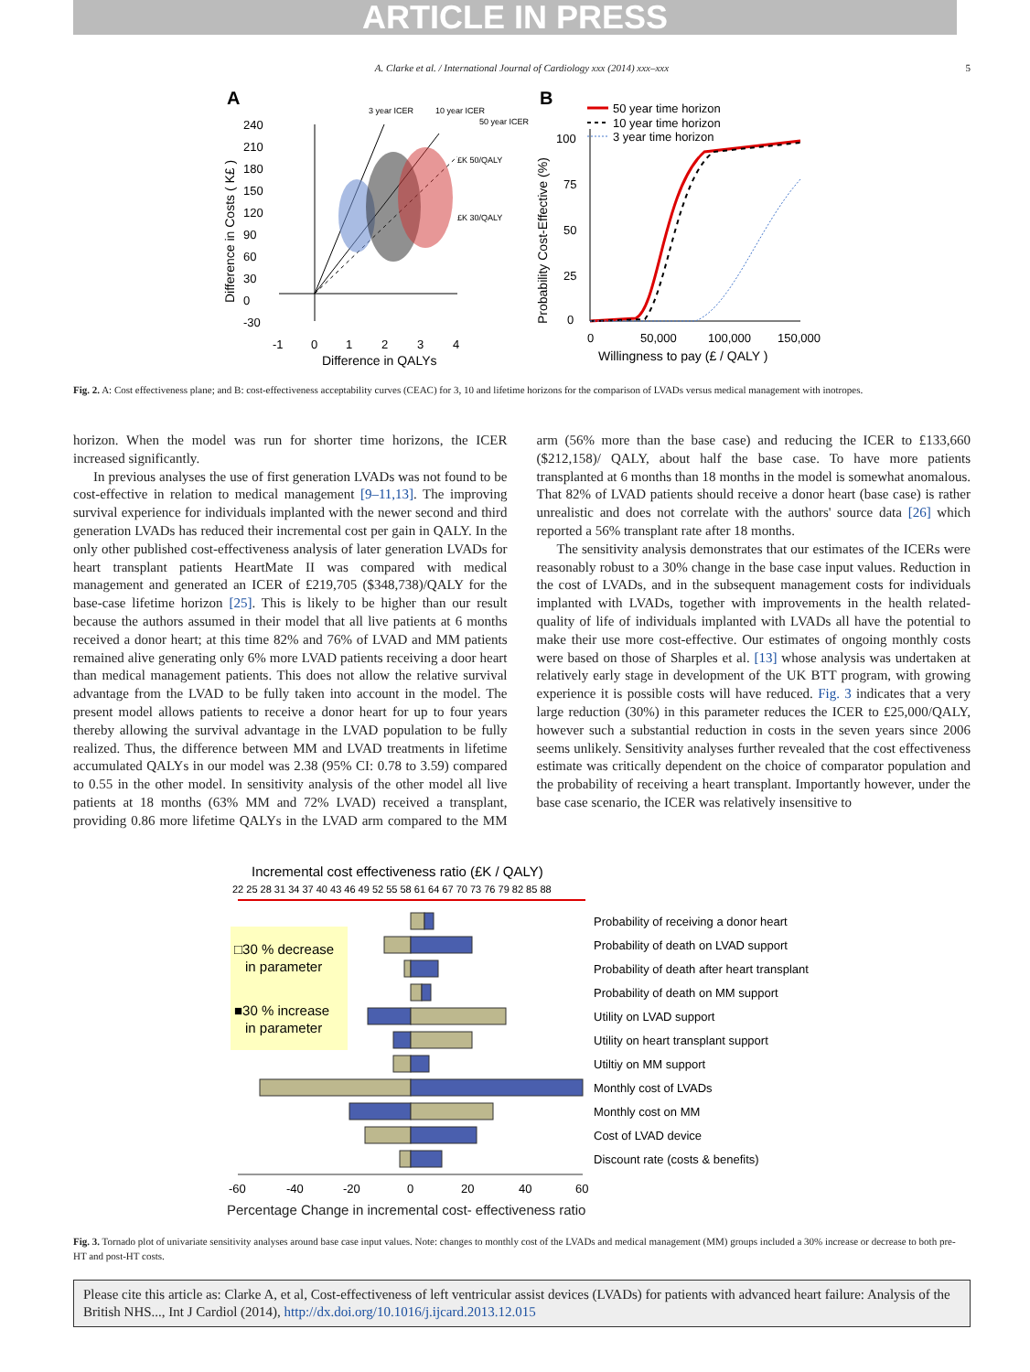ARTICLE IN PRESS
A. Clarke et al. / International Journal of Cardiology xxx (2014) xxx–xxx 5
A
B
240
210
180
150
120
90
60
30
0
-30
-1
0
1
2
3
4
Difference in QALYs
Difference in Costs ( K£ )
3 year ICER
10 year ICER
50 year ICER
£K 50/QALY
£K 30/QALY
100
75
50
25
0
0
50,000
100,000
150,000
Willingness to pay (£ / QALY )
Probability Cost-Effective (%)
50 year time horizon
10 year time horizon
3 year time horizon
Fig. 2. A: Cost effectiveness plane; and B: cost-effectiveness acceptability curves (CEAC) for 3, 10 and lifetime horizons for the comparison of LVADs versus medical management with inotropes.
horizon. When the model was run for shorter time horizons, the ICER increased significantly.
In previous analyses the use of first generation LVADs was not found to be cost-effective in relation to medical management [9–11,13]. The improving survival experience for individuals implanted with the newer second and third generation LVADs has reduced their incremental cost per gain in QALY. In the only other published cost-effectiveness analysis of later generation LVADs for heart transplant patients HeartMate II was compared with medical management and generated an ICER of £219,705 ($348,738)/QALY for the base-case lifetime horizon [25]. This is likely to be higher than our result because the authors assumed in their model that all live patients at 6 months received a donor heart; at this time 82% and 76% of LVAD and MM patients remained alive generating only 6% more LVAD patients receiving a door heart than medical management patients. This does not allow the relative survival advantage from the LVAD to be fully taken into account in the model. The present model allows patients to receive a donor heart for up to four years thereby allowing the survival advantage in the LVAD population to be fully realized. Thus, the difference between MM and LVAD treatments in lifetime accumulated QALYs in our model was 2.38 (95% CI: 0.78 to 3.59) compared to 0.55 in the other model. In sensitivity analysis of the other model all live patients at 18 months (63% MM and 72% LVAD) received a transplant, providing 0.86 more lifetime QALYs in the LVAD arm compared to the MM arm (56% more than the base case) and reducing the ICER to £133,660 ($212,158)/ QALY, about half the base case. To have more patients transplanted at 6 months than 18 months in the model is somewhat anomalous. That 82% of LVAD patients should receive a donor heart (base case) is rather unrealistic and does not correlate with the authors' source data [26] which reported a 56% transplant rate after 18 months.
The sensitivity analysis demonstrates that our estimates of the ICERs were reasonably robust to a 30% change in the base case input values. Reduction in the cost of LVADs, and in the subsequent management costs for individuals implanted with LVADs, together with improvements in the health related-quality of life of individuals implanted with LVADs all have the potential to make their use more cost-effective. Our estimates of ongoing monthly costs were based on those of Sharples et al. [13] whose analysis was undertaken at relatively early stage in development of the UK BTT program, with growing experience it is possible costs will have reduced. Fig. 3 indicates that a very large reduction (30%) in this parameter reduces the ICER to £25,000/QALY, however such a substantial reduction in costs in the seven years since 2006 seems unlikely. Sensitivity analyses further revealed that the cost effectiveness estimate was critically dependent on the choice of comparator population and the probability of receiving a heart transplant. Importantly however, under the base case scenario, the ICER was relatively insensitive to
Incremental cost effectiveness ratio (£K / QALY)
22 25 28 31 34 37 40 43 46 49 52 55 58 61 64 67 70 73 76 79 82 85 88
□30 % decrease
in parameter
■30 % increase
in parameter
Probability of receiving a donor heart
Probability of death on LVAD support
Probability of death after heart transplant
Probability of death on MM support
Utility on LVAD support
Utility on heart transplant support
Utiltiy on MM support
Monthly cost of LVADs
Monthly cost on MM
Cost of LVAD device
Discount rate (costs & benefits)
-60
-40
-20
0
20
40
60
Percentage Change in incremental cost- effectiveness ratio
Fig. 3. Tornado plot of univariate sensitivity analyses around base case input values. Note: changes to monthly cost of the LVADs and medical management (MM) groups included a 30% increase or decrease to both pre-HT and post-HT costs.
Please cite this article as: Clarke A, et al, Cost-effectiveness of left ventricular assist devices (LVADs) for patients with advanced heart failure: Analysis of the British NHS..., Int J Cardiol (2014), http://dx.doi.org/10.1016/j.ijcard.2013.12.015